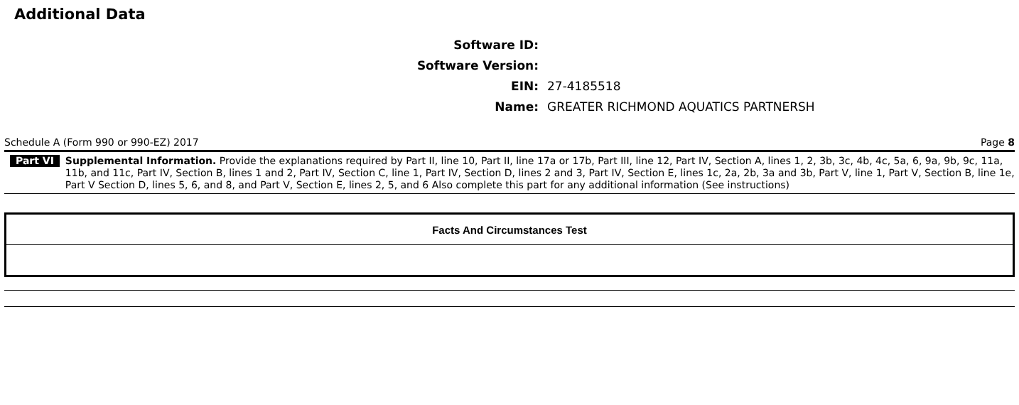Additional Data
Software ID:
Software Version:
EIN: 27-4185518
Name: GREATER RICHMOND AQUATICS PARTNERSH
Schedule A (Form 990 or 990-EZ) 2017 Page 8
Part VI Supplemental Information. Provide the explanations required by Part II, line 10, Part II, line 17a or 17b, Part III, line 12, Part IV, Section A, lines 1, 2, 3b, 3c, 4b, 4c, 5a, 6, 9a, 9b, 9c, 11a, 11b, and 11c, Part IV, Section B, lines 1 and 2, Part IV, Section C, line 1, Part IV, Section D, lines 2 and 3, Part IV, Section E, lines 1c, 2a, 2b, 3a and 3b, Part V, line 1, Part V, Section B, line 1e, Part V Section D, lines 5, 6, and 8, and Part V, Section E, lines 2, 5, and 6 Also complete this part for any additional information (See instructions)
| Facts And Circumstances Test |
| --- |